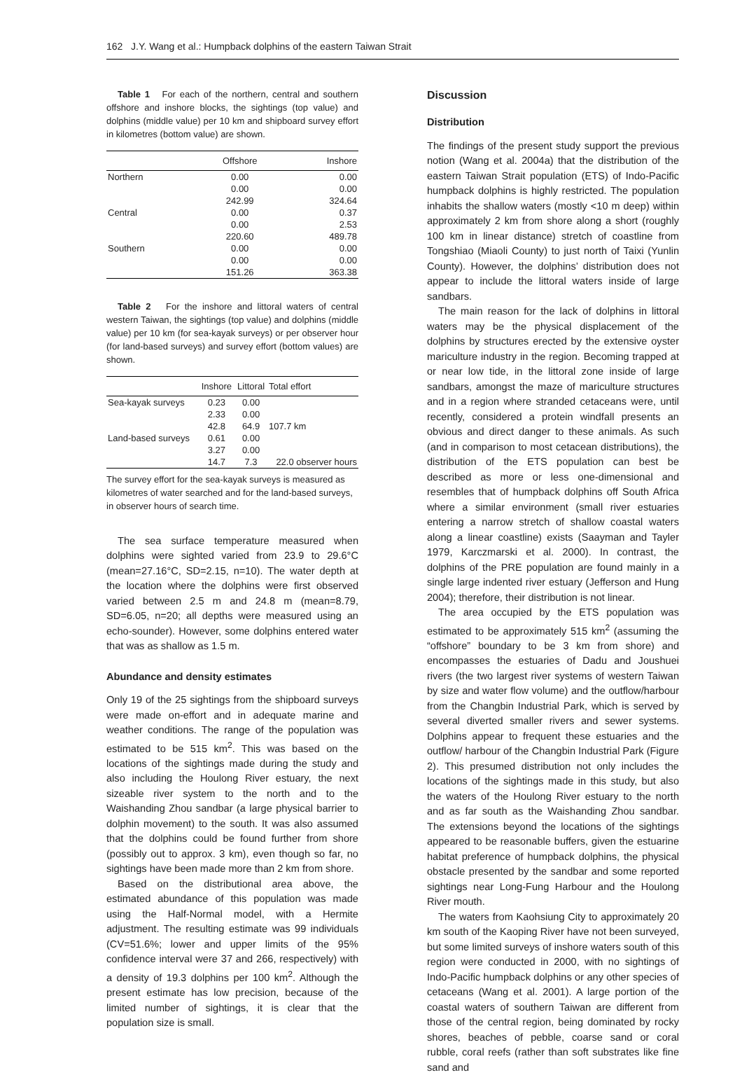162 J.Y. Wang et al.: Humpback dolphins of the eastern Taiwan Strait
Table 1 For each of the northern, central and southern offshore and inshore blocks, the sightings (top value) and dolphins (middle value) per 10 km and shipboard survey effort in kilometres (bottom value) are shown.
| | Offshore | Inshore |
| --- | --- | --- |
| Northern | 0.00 | 0.00 |
| | 0.00 | 0.00 |
| | 242.99 | 324.64 |
| Central | 0.00 | 0.37 |
| | 0.00 | 2.53 |
| | 220.60 | 489.78 |
| Southern | 0.00 | 0.00 |
| | 0.00 | 0.00 |
| | 151.26 | 363.38 |
Table 2 For the inshore and littoral waters of central western Taiwan, the sightings (top value) and dolphins (middle value) per 10 km (for sea-kayak surveys) or per observer hour (for land-based surveys) and survey effort (bottom values) are shown.
| | Inshore | Littoral | Total effort |
| --- | --- | --- | --- |
| Sea-kayak surveys | 0.23 | 0.00 | |
| | 2.33 | 0.00 | |
| | 42.8 | 64.9 | 107.7 km |
| Land-based surveys | 0.61 | 0.00 | |
| | 3.27 | 0.00 | |
| | 14.7 | 7.3 | 22.0 observer hours |
The survey effort for the sea-kayak surveys is measured as kilometres of water searched and for the land-based surveys, in observer hours of search time.
The sea surface temperature measured when dolphins were sighted varied from 23.9 to 29.6°C (mean=27.16°C, SD=2.15, n=10). The water depth at the location where the dolphins were first observed varied between 2.5 m and 24.8 m (mean=8.79, SD=6.05, n=20; all depths were measured using an echo-sounder). However, some dolphins entered water that was as shallow as 1.5 m.
Abundance and density estimates
Only 19 of the 25 sightings from the shipboard surveys were made on-effort and in adequate marine and weather conditions. The range of the population was estimated to be 515 km<sup>2</sup>. This was based on the locations of the sightings made during the study and also including the Houlong River estuary, the next sizeable river system to the north and to the Waishanding Zhou sandbar (a large physical barrier to dolphin movement) to the south. It was also assumed that the dolphins could be found further from shore (possibly out to approx. 3 km), even though so far, no sightings have been made more than 2 km from shore.
Based on the distributional area above, the estimated abundance of this population was made using the Half-Normal model, with a Hermite adjustment. The resulting estimate was 99 individuals (CV=51.6%; lower and upper limits of the 95% confidence interval were 37 and 266, respectively) with a density of 19.3 dolphins per 100 km<sup>2</sup>. Although the present estimate has low precision, because of the limited number of sightings, it is clear that the population size is small.
Discussion
Distribution
The findings of the present study support the previous notion (Wang et al. 2004a) that the distribution of the eastern Taiwan Strait population (ETS) of Indo-Pacific humpback dolphins is highly restricted. The population inhabits the shallow waters (mostly <10 m deep) within approximately 2 km from shore along a short (roughly 100 km in linear distance) stretch of coastline from Tongshiao (Miaoli County) to just north of Taixi (Yunlin County). However, the dolphins’ distribution does not appear to include the littoral waters inside of large sandbars.
The main reason for the lack of dolphins in littoral waters may be the physical displacement of the dolphins by structures erected by the extensive oyster mariculture industry in the region. Becoming trapped at or near low tide, in the littoral zone inside of large sandbars, amongst the maze of mariculture structures and in a region where stranded cetaceans were, until recently, considered a protein windfall presents an obvious and direct danger to these animals. As such (and in comparison to most cetacean distributions), the distribution of the ETS population can best be described as more or less one-dimensional and resembles that of humpback dolphins off South Africa where a similar environment (small river estuaries entering a narrow stretch of shallow coastal waters along a linear coastline) exists (Saayman and Tayler 1979, Karczmarski et al. 2000). In contrast, the dolphins of the PRE population are found mainly in a single large indented river estuary (Jefferson and Hung 2004); therefore, their distribution is not linear.
The area occupied by the ETS population was estimated to be approximately 515 km<sup>2</sup> (assuming the “offshore” boundary to be 3 km from shore) and encompasses the estuaries of Dadu and Joushuei rivers (the two largest river systems of western Taiwan by size and water flow volume) and the outflow/harbour from the Changbin Industrial Park, which is served by several diverted smaller rivers and sewer systems. Dolphins appear to frequent these estuaries and the outflow/ harbour of the Changbin Industrial Park (Figure 2). This presumed distribution not only includes the locations of the sightings made in this study, but also the waters of the Houlong River estuary to the north and as far south as the Waishanding Zhou sandbar. The extensions beyond the locations of the sightings appeared to be reasonable buffers, given the estuarine habitat preference of humpback dolphins, the physical obstacle presented by the sandbar and some reported sightings near Long-Fung Harbour and the Houlong River mouth.
The waters from Kaohsiung City to approximately 20 km south of the Kaoping River have not been surveyed, but some limited surveys of inshore waters south of this region were conducted in 2000, with no sightings of Indo-Pacific humpback dolphins or any other species of cetaceans (Wang et al. 2001). A large portion of the coastal waters of southern Taiwan are different from those of the central region, being dominated by rocky shores, beaches of pebble, coarse sand or coral rubble, coral reefs (rather than soft substrates like fine sand and